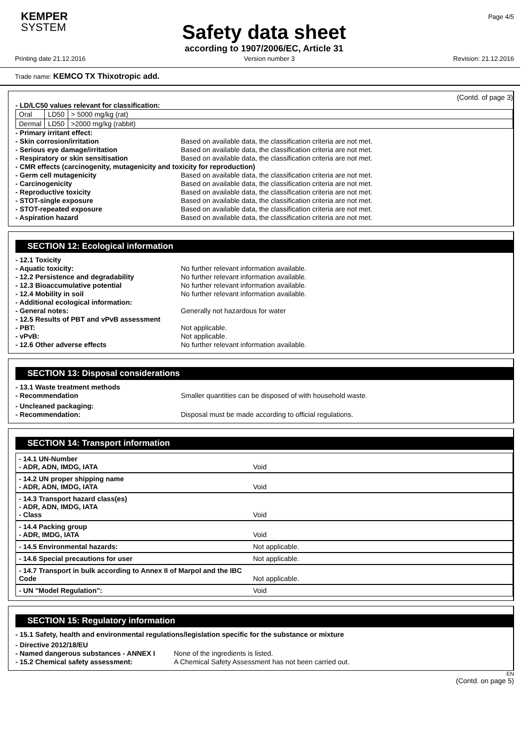KEMPER
SYSTEM
Page 4/5
Safety data sheet
according to 1907/2006/EC, Article 31
Printing date 21.12.2016 Version number 3 Revision: 21.12.2016
Trade name: KEMCO TX Thixotropic add.
(Contd. of page 3)
- LD/LC50 values relevant for classification:
| Oral | LD50 | > 5000 mg/kg (rat) |
| Dermal | LD50 | >2000 mg/kg (rabbit) |
- Primary irritant effect:
- Skin corrosion/irritation Based on available data, the classification criteria are not met.
- Serious eye damage/irritation Based on available data, the classification criteria are not met.
- Respiratory or skin sensitisation Based on available data, the classification criteria are not met.
- CMR effects (carcinogenity, mutagenicity and toxicity for reproduction)
- Germ cell mutagenicity Based on available data, the classification criteria are not met.
- Carcinogenicity Based on available data, the classification criteria are not met.
- Reproductive toxicity Based on available data, the classification criteria are not met.
- STOT-single exposure Based on available data, the classification criteria are not met.
- STOT-repeated exposure Based on available data, the classification criteria are not met.
- Aspiration hazard Based on available data, the classification criteria are not met.
SECTION 12: Ecological information
- 12.1 Toxicity
- Aquatic toxicity: No further relevant information available.
- 12.2 Persistence and degradability No further relevant information available.
- 12.3 Bioaccumulative potential No further relevant information available.
- 12.4 Mobility in soil No further relevant information available.
- Additional ecological information:
- General notes: Generally not hazardous for water
- 12.5 Results of PBT and vPvB assessment
- PBT: Not applicable.
- vPvB: Not applicable.
- 12.6 Other adverse effects No further relevant information available.
SECTION 13: Disposal considerations
- 13.1 Waste treatment methods
- Recommendation Smaller quantities can be disposed of with household waste.
- Uncleaned packaging:
- Recommendation: Disposal must be made according to official regulations.
SECTION 14: Transport information
- 14.1 UN-Number
- ADR, ADN, IMDG, IATA
Void
- 14.2 UN proper shipping name
- ADR, ADN, IMDG, IATA
Void
- 14.3 Transport hazard class(es)
- ADR, ADN, IMDG, IATA
- Class
Void
- 14.4 Packing group
- ADR, IMDG, IATA
Void
- 14.5 Environmental hazards: Not applicable.
- 14.6 Special precautions for user Not applicable.
- 14.7 Transport in bulk according to Annex II of Marpol and the IBC Code
Not applicable.
- UN "Model Regulation": Void
SECTION 15: Regulatory information
- 15.1 Safety, health and environmental regulations/legislation specific for the substance or mixture
- Directive 2012/18/EU
- Named dangerous substances - ANNEX I None of the ingredients is listed.
- 15.2 Chemical safety assessment: A Chemical Safety Assessment has not been carried out.
EN
(Contd. on page 5)